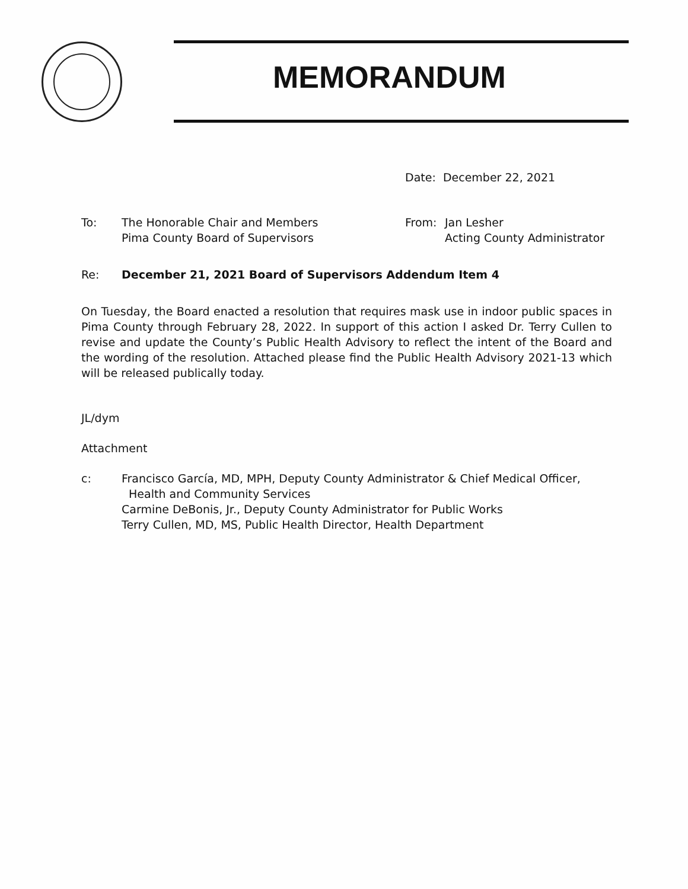MEMORANDUM
Date: December 22, 2021
To: The Honorable Chair and Members
Pima County Board of Supervisors
From: Jan Lesher
Acting County Administrator
Re: December 21, 2021 Board of Supervisors Addendum Item 4
On Tuesday, the Board enacted a resolution that requires mask use in indoor public spaces in Pima County through February 28, 2022. In support of this action I asked Dr. Terry Cullen to revise and update the County’s Public Health Advisory to reflect the intent of the Board and the wording of the resolution. Attached please find the Public Health Advisory 2021-13 which will be released publically today.
JL/dym
Attachment
c: Francisco García, MD, MPH, Deputy County Administrator & Chief Medical Officer,
Health and Community Services
Carmine DeBonis, Jr., Deputy County Administrator for Public Works
Terry Cullen, MD, MS, Public Health Director, Health Department